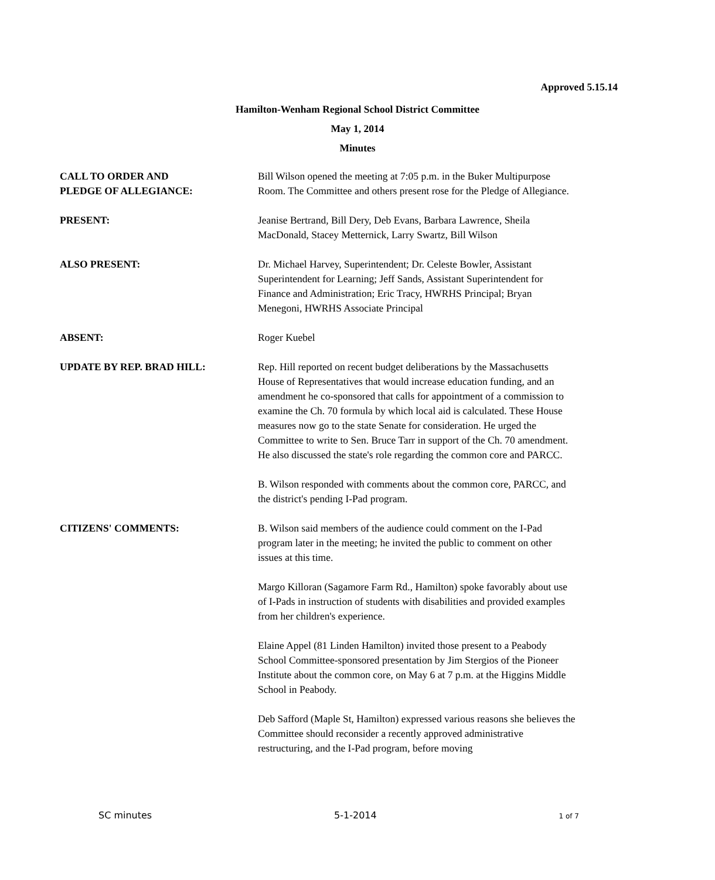Approved 5.15.14
Hamilton-Wenham Regional School District Committee
May 1, 2014
Minutes
CALL TO ORDER AND
PLEDGE OF ALLEGIANCE:
Bill Wilson opened the meeting at 7:05 p.m. in the Buker Multipurpose Room. The Committee and others present rose for the Pledge of Allegiance.
PRESENT: Jeanise Bertrand, Bill Dery, Deb Evans, Barbara Lawrence, Sheila MacDonald, Stacey Metternick, Larry Swartz, Bill Wilson
ALSO PRESENT: Dr. Michael Harvey, Superintendent; Dr. Celeste Bowler, Assistant Superintendent for Learning; Jeff Sands, Assistant Superintendent for Finance and Administration; Eric Tracy, HWRHS Principal; Bryan Menegoni, HWRHS Associate Principal
ABSENT: Roger Kuebel
UPDATE BY REP. BRAD HILL: Rep. Hill reported on recent budget deliberations by the Massachusetts House of Representatives that would increase education funding, and an amendment he co-sponsored that calls for appointment of a commission to examine the Ch. 70 formula by which local aid is calculated. These House measures now go to the state Senate for consideration. He urged the Committee to write to Sen. Bruce Tarr in support of the Ch. 70 amendment. He also discussed the state's role regarding the common core and PARCC.
B. Wilson responded with comments about the common core, PARCC, and the district's pending I-Pad program.
CITIZENS' COMMENTS: B. Wilson said members of the audience could comment on the I-Pad program later in the meeting; he invited the public to comment on other issues at this time.
Margo Killoran (Sagamore Farm Rd., Hamilton) spoke favorably about use of I-Pads in instruction of students with disabilities and provided examples from her children's experience.
Elaine Appel (81 Linden Hamilton) invited those present to a Peabody School Committee-sponsored presentation by Jim Stergios of the Pioneer Institute about the common core, on May 6 at 7 p.m. at the Higgins Middle School in Peabody.
Deb Safford (Maple St, Hamilton) expressed various reasons she believes the Committee should reconsider a recently approved administrative restructuring, and the I-Pad program, before moving
SC minutes 5-1-2014 1 of 7